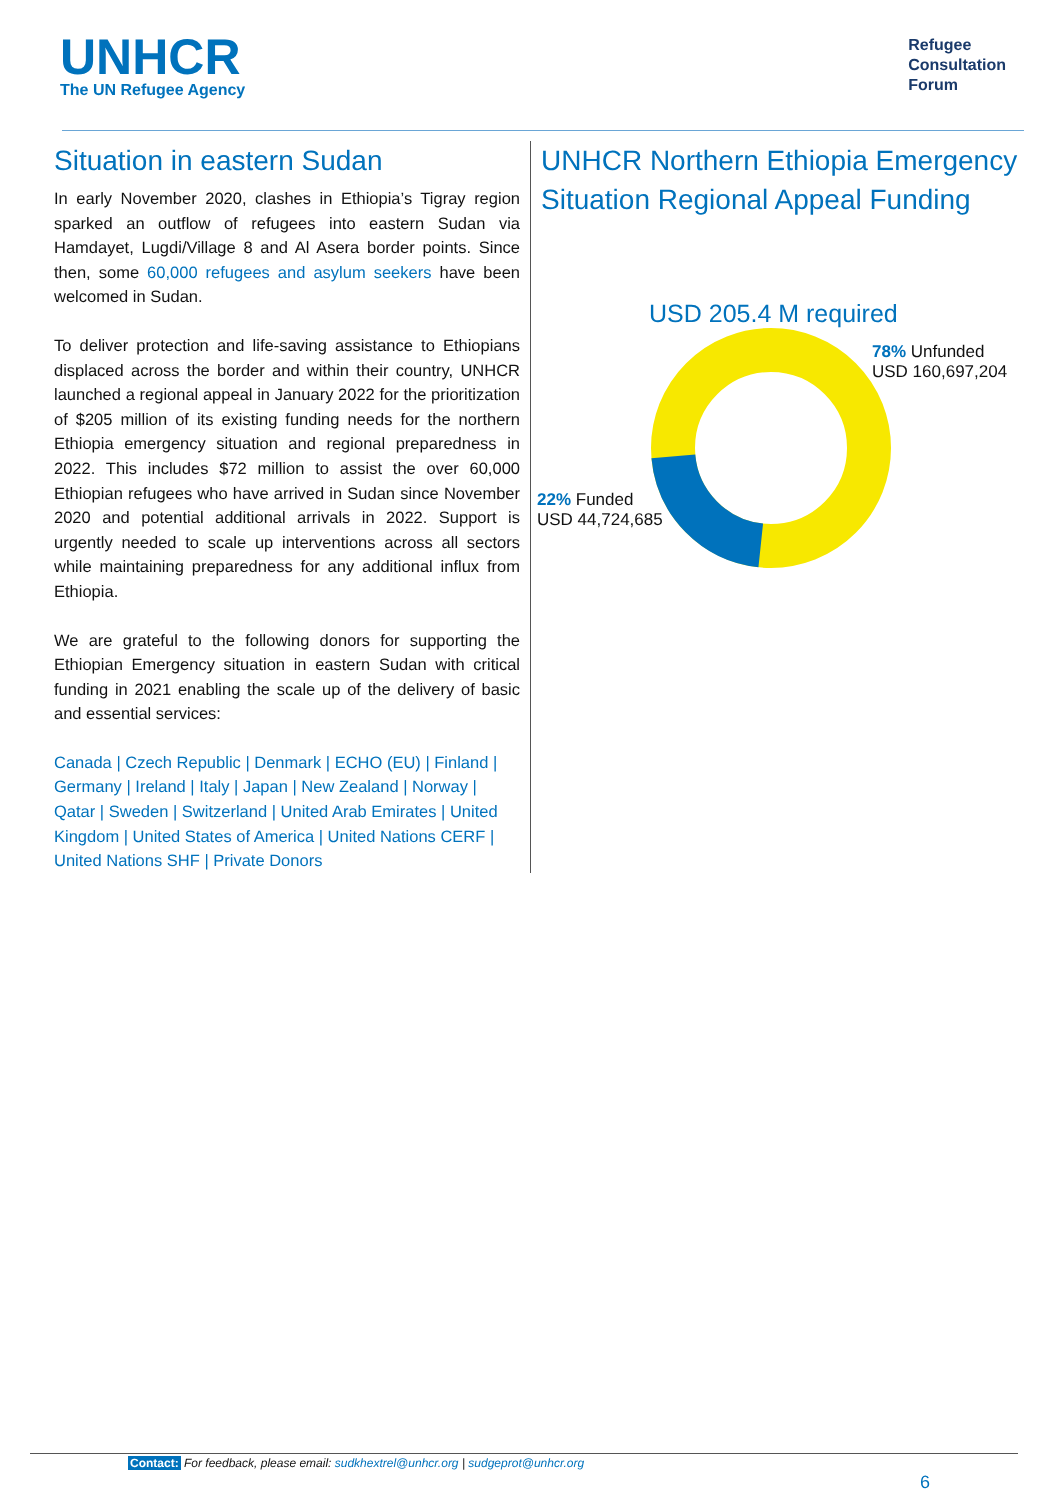UNHCR
The UN Refugee Agency
Refugee
Consultation
Forum
Situation in eastern Sudan
In early November 2020, clashes in Ethiopia’s Tigray region sparked an outflow of refugees into eastern Sudan via Hamdayet, Lugdi/Village 8 and Al Asera border points. Since then, some 60,000 refugees and asylum seekers have been welcomed in Sudan.
To deliver protection and life-saving assistance to Ethiopians displaced across the border and within their country, UNHCR launched a regional appeal in January 2022 for the prioritization of $205 million of its existing funding needs for the northern Ethiopia emergency situation and regional preparedness in 2022. This includes $72 million to assist the over 60,000 Ethiopian refugees who have arrived in Sudan since November 2020 and potential additional arrivals in 2022. Support is urgently needed to scale up interventions across all sectors while maintaining preparedness for any additional influx from Ethiopia.
We are grateful to the following donors for supporting the Ethiopian Emergency situation in eastern Sudan with critical funding in 2021 enabling the scale up of the delivery of basic and essential services:
Canada | Czech Republic | Denmark | ECHO (EU) | Finland | Germany | Ireland | Italy | Japan | New Zealand | Norway | Qatar | Sweden | Switzerland | United Arab Emirates | United Kingdom | United States of America | United Nations CERF | United Nations SHF | Private Donors
UNHCR Northern Ethiopia Emergency Situation Regional Appeal Funding
USD 205.4 M required
78% Unfunded
USD 160,697,204
22% Funded
USD 44,724,685
Contact: For feedback, please email: sudkhextrel@unhcr.org | sudgeprot@unhcr.org
6